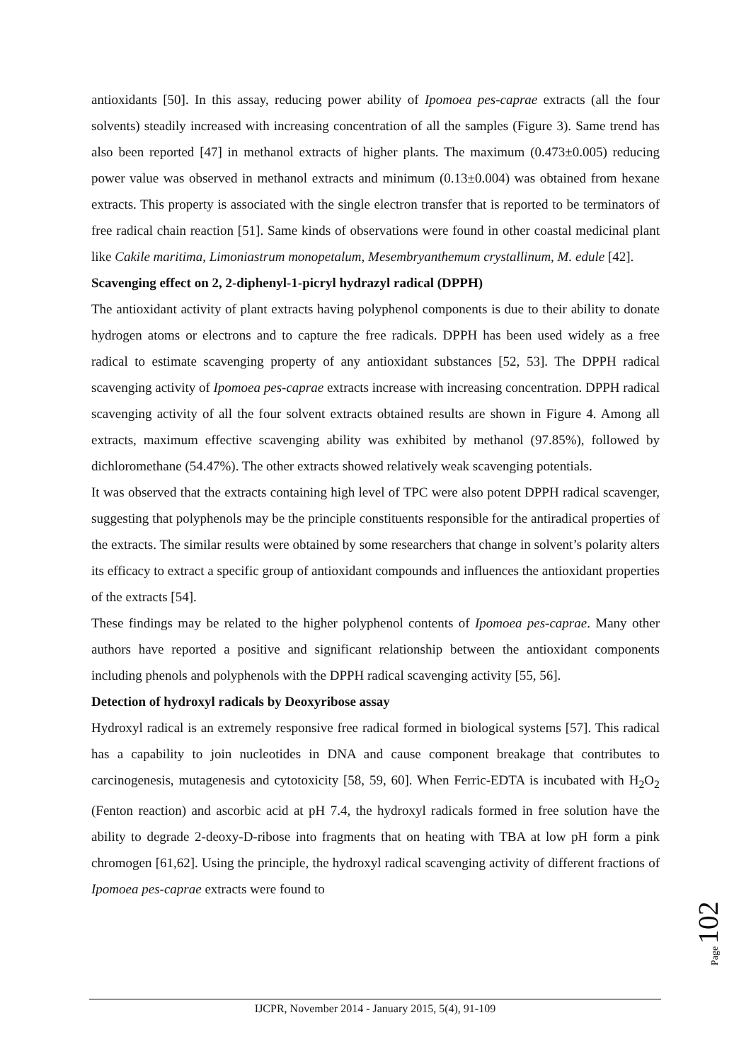antioxidants [50]. In this assay, reducing power ability of Ipomoea pes-caprae extracts (all the four solvents) steadily increased with increasing concentration of all the samples (Figure 3). Same trend has also been reported [47] in methanol extracts of higher plants. The maximum (0.473±0.005) reducing power value was observed in methanol extracts and minimum (0.13±0.004) was obtained from hexane extracts. This property is associated with the single electron transfer that is reported to be terminators of free radical chain reaction [51]. Same kinds of observations were found in other coastal medicinal plant like Cakile maritima, Limoniastrum monopetalum, Mesembryanthemum crystallinum, M. edule [42].
Scavenging effect on 2, 2-diphenyl-1-picryl hydrazyl radical (DPPH)
The antioxidant activity of plant extracts having polyphenol components is due to their ability to donate hydrogen atoms or electrons and to capture the free radicals. DPPH has been used widely as a free radical to estimate scavenging property of any antioxidant substances [52, 53]. The DPPH radical scavenging activity of Ipomoea pes-caprae extracts increase with increasing concentration. DPPH radical scavenging activity of all the four solvent extracts obtained results are shown in Figure 4. Among all extracts, maximum effective scavenging ability was exhibited by methanol (97.85%), followed by dichloromethane (54.47%). The other extracts showed relatively weak scavenging potentials.
It was observed that the extracts containing high level of TPC were also potent DPPH radical scavenger, suggesting that polyphenols may be the principle constituents responsible for the antiradical properties of the extracts. The similar results were obtained by some researchers that change in solvent’s polarity alters its efficacy to extract a specific group of antioxidant compounds and influences the antioxidant properties of the extracts [54].
These findings may be related to the higher polyphenol contents of Ipomoea pes-caprae. Many other authors have reported a positive and significant relationship between the antioxidant components including phenols and polyphenols with the DPPH radical scavenging activity [55, 56].
Detection of hydroxyl radicals by Deoxyribose assay
Hydroxyl radical is an extremely responsive free radical formed in biological systems [57]. This radical has a capability to join nucleotides in DNA and cause component breakage that contributes to carcinogenesis, mutagenesis and cytotoxicity [58, 59, 60]. When Ferric-EDTA is incubated with H<sub>2</sub>O<sub>2</sub> (Fenton reaction) and ascorbic acid at pH 7.4, the hydroxyl radicals formed in free solution have the ability to degrade 2-deoxy-D-ribose into fragments that on heating with TBA at low pH form a pink chromogen [61,62]. Using the principle, the hydroxyl radical scavenging activity of different fractions of Ipomoea pes-caprae extracts were found to
Page 102
IJCPR, November 2014 - January 2015, 5(4), 91-109